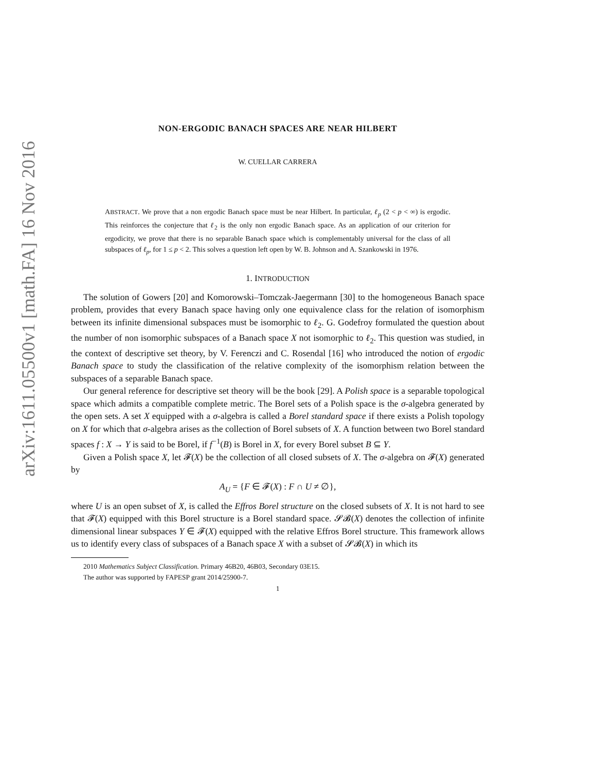arXiv:1611.05500v1 [math.FA] 16 Nov 2016
NON-ERGODIC BANACH SPACES ARE NEAR HILBERT
W. CUELLAR CARRERA
ABSTRACT. We prove that a non ergodic Banach space must be near Hilbert. In particular, ℓ<sub>p</sub> (2 < p < ∞) is ergodic. This reinforces the conjecture that ℓ<sub>2</sub> is the only non ergodic Banach space. As an application of our criterion for ergodicity, we prove that there is no separable Banach space which is complementably universal for the class of all subspaces of ℓ<sub>p</sub>, for 1 ≤ p < 2. This solves a question left open by W. B. Johnson and A. Szankowski in 1976.
1. INTRODUCTION
The solution of Gowers [20] and Komorowski–Tomczak-Jaegermann [30] to the homogeneous Banach space problem, provides that every Banach space having only one equivalence class for the relation of isomorphism between its infinite dimensional subspaces must be isomorphic to ℓ<sub>2</sub>. G. Godefroy formulated the question about the number of non isomorphic subspaces of a Banach space X not isomorphic to ℓ<sub>2</sub>. This question was studied, in the context of descriptive set theory, by V. Ferenczi and C. Rosendal [16] who introduced the notion of ergodic Banach space to study the classification of the relative complexity of the isomorphism relation between the subspaces of a separable Banach space.
Our general reference for descriptive set theory will be the book [29]. A Polish space is a separable topological space which admits a compatible complete metric. The Borel sets of a Polish space is the σ-algebra generated by the open sets. A set X equipped with a σ-algebra is called a Borel standard space if there exists a Polish topology on X for which that σ-algebra arises as the collection of Borel subsets of X. A function between two Borel standard spaces f : X → Y is said to be Borel, if f<sup>−1</sup>(B) is Borel in X, for every Borel subset B ⊆ Y.
Given a Polish space X, let 𝓕(X) be the collection of all closed subsets of X. The σ-algebra on 𝓕(X) generated by
A<sub>U</sub> = {F ∈ 𝓕(X) : F ∩ U ≠ ∅},
where U is an open subset of X, is called the Effros Borel structure on the closed subsets of X. It is not hard to see that 𝓕(X) equipped with this Borel structure is a Borel standard space. 𝓢𝓑(X) denotes the collection of infinite dimensional linear subspaces Y ∈ 𝓕(X) equipped with the relative Effros Borel structure. This framework allows us to identify every class of subspaces of a Banach space X with a subset of 𝓢𝓑(X) in which its
2010 Mathematics Subject Classification. Primary 46B20, 46B03, Secondary 03E15.
The author was supported by FAPESP grant 2014/25900-7.
1